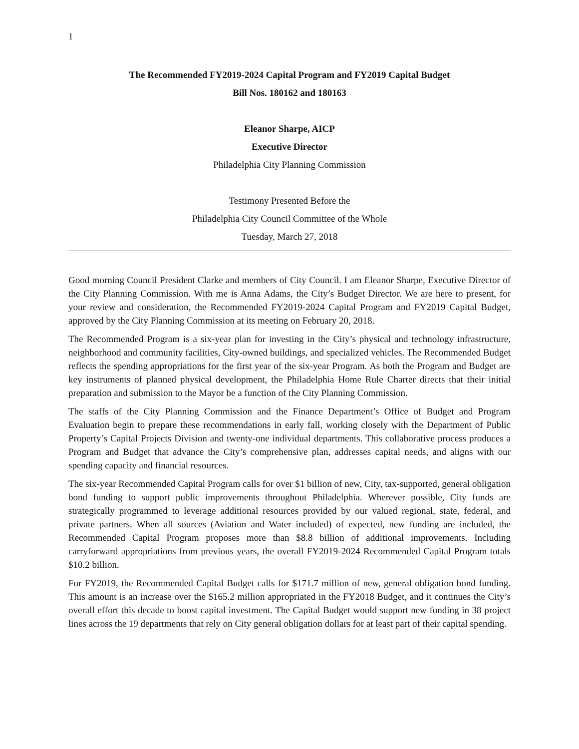1
The Recommended FY2019-2024 Capital Program and FY2019 Capital Budget
Bill Nos. 180162 and 180163
Eleanor Sharpe, AICP
Executive Director
Philadelphia City Planning Commission
Testimony Presented Before the
Philadelphia City Council Committee of the Whole
Tuesday, March 27, 2018
Good morning Council President Clarke and members of City Council. I am Eleanor Sharpe, Executive Director of the City Planning Commission. With me is Anna Adams, the City’s Budget Director. We are here to present, for your review and consideration, the Recommended FY2019-2024 Capital Program and FY2019 Capital Budget, approved by the City Planning Commission at its meeting on February 20, 2018.
The Recommended Program is a six-year plan for investing in the City’s physical and technology infrastructure, neighborhood and community facilities, City-owned buildings, and specialized vehicles. The Recommended Budget reflects the spending appropriations for the first year of the six-year Program. As both the Program and Budget are key instruments of planned physical development, the Philadelphia Home Rule Charter directs that their initial preparation and submission to the Mayor be a function of the City Planning Commission.
The staffs of the City Planning Commission and the Finance Department’s Office of Budget and Program Evaluation begin to prepare these recommendations in early fall, working closely with the Department of Public Property’s Capital Projects Division and twenty-one individual departments. This collaborative process produces a Program and Budget that advance the City’s comprehensive plan, addresses capital needs, and aligns with our spending capacity and financial resources.
The six-year Recommended Capital Program calls for over $1 billion of new, City, tax-supported, general obligation bond funding to support public improvements throughout Philadelphia. Wherever possible, City funds are strategically programmed to leverage additional resources provided by our valued regional, state, federal, and private partners. When all sources (Aviation and Water included) of expected, new funding are included, the Recommended Capital Program proposes more than $8.8 billion of additional improvements. Including carryforward appropriations from previous years, the overall FY2019-2024 Recommended Capital Program totals $10.2 billion.
For FY2019, the Recommended Capital Budget calls for $171.7 million of new, general obligation bond funding. This amount is an increase over the $165.2 million appropriated in the FY2018 Budget, and it continues the City’s overall effort this decade to boost capital investment. The Capital Budget would support new funding in 38 project lines across the 19 departments that rely on City general obligation dollars for at least part of their capital spending.